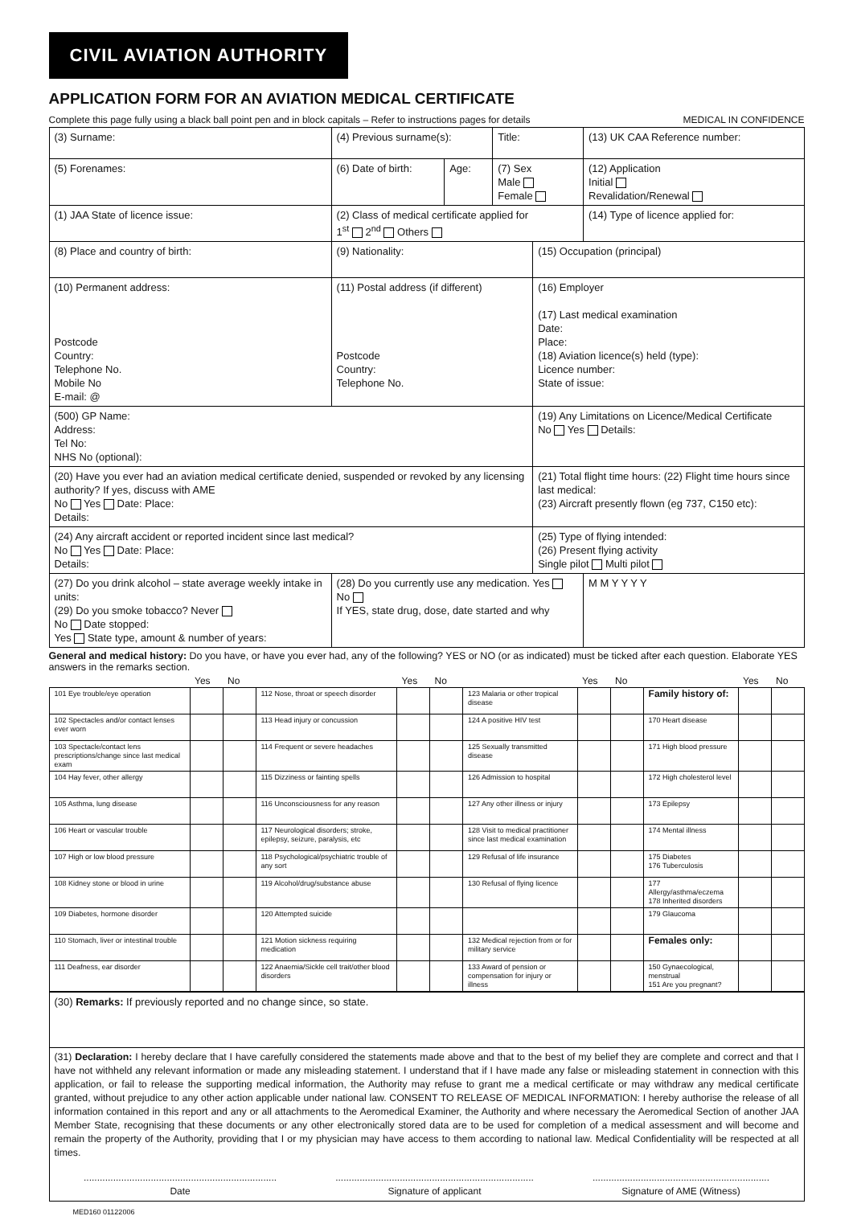CIVIL AVIATION AUTHORITY
APPLICATION FORM FOR AN AVIATION MEDICAL CERTIFICATE
Complete this page fully using a black ball point pen and in block capitals – Refer to instructions pages for details MEDICAL IN CONFIDENCE
| (3) Surname: | | (4) Previous surname(s): | | Title: | | (13) UK CAA Reference number: |
| (5) Forenames: | | (6) Date of birth: | Age: | (7) Sex Male Female | | (12) Application Initial Revalidation/Renewal |
| (1) JAA State of licence issue: | (2) Class of medical certificate applied for 1<sup>st</sup> 2<sup>nd</sup> Others | | | | | (14) Type of licence applied for: |
| (8) Place and country of birth: | | (9) Nationality: | | | (15) Occupation (principal) | |
| (10) Permanent address: Postcode Country: Telephone No. Mobile No E-mail: @ | | (11) Postal address (if different) Postcode Country: Telephone No. | | | (16) Employer (17) Last medical examination Date: Place: (18) Aviation licence(s) held (type): Licence number: State of issue: | |
| (500) GP Name: Address: Tel No: NHS No (optional): | | | | | (19) Any Limitations on Licence/Medical Certificate No Yes Details: | |
| (20) Have you ever had an aviation medical certificate denied, suspended or revoked by any licensing authority? If yes, discuss with AME No Yes Date: Place: Details: | | | | | (21) Total flight time hours: (22) Flight time hours since last medical: (23) Aircraft presently flown (eg 737, C150 etc): | |
| (24) Any aircraft accident or reported incident since last medical? No Yes Date: Place: Details: | | | | | (25) Type of flying intended: (26) Present flying activity Single pilot Multi pilot | |
| (27) Do you drink alcohol – state average weekly intake in units: (29) Do you smoke tobacco? Never No Date stopped: Yes State type, amount & number of years: | | (28) Do you currently use any medication. Yes No If YES, state drug, dose, date started and why | | | | M M Y Y Y Y |
General and medical history: Do you have, or have you ever had, any of the following? YES or NO (or as indicated) must be ticked after each question. Elaborate YES answers in the remarks section.
| | Yes | No | | Yes | No | | Yes | No | | Yes | No |
| 101 Eye trouble/eye operation | | | 112 Nose, throat or speech disorder | | | 123 Malaria or other tropical disease | | | Family history of: | | |
| 102 Spectacles and/or contact lenses ever worn | | | 113 Head injury or concussion | | | 124 A positive HIV test | | | 170 Heart disease | | |
| 103 Spectacle/contact lens prescriptions/change since last medical exam | | | 114 Frequent or severe headaches | | | 125 Sexually transmitted disease | | | 171 High blood pressure | | |
| 104 Hay fever, other allergy | | | 115 Dizziness or fainting spells | | | 126 Admission to hospital | | | 172 High cholesterol level | | |
| 105 Asthma, lung disease | | | 116 Unconsciousness for any reason | | | 127 Any other illness or injury | | | 173 Epilepsy | | |
| 106 Heart or vascular trouble | | | 117 Neurological disorders; stroke, epilepsy, seizure, paralysis, etc | | | 128 Visit to medical practitioner since last medical examination | | | 174 Mental illness | | |
| 107 High or low blood pressure | | | 118 Psychological/psychiatric trouble of any sort | | | 129 Refusal of life insurance | | | 175 Diabetes 176 Tuberculosis | | |
| 108 Kidney stone or blood in urine | | | 119 Alcohol/drug/substance abuse | | | 130 Refusal of flying licence | | | 177 Allergy/asthma/eczema 178 Inherited disorders | | |
| 109 Diabetes, hormone disorder | | | 120 Attempted suicide | | | | | | 179 Glaucoma | | |
| 110 Stomach, liver or intestinal trouble | | | 121 Motion sickness requiring medication | | | 132 Medical rejection from or for military service | | | Females only: | | |
| 111 Deafness, ear disorder | | | 122 Anaemia/Sickle cell trait/other blood disorders | | | 133 Award of pension or compensation for injury or illness | | | 150 Gynaecological, menstrual 151 Are you pregnant? | | |
| (30) Remarks: If previously reported and no change since, so state. |
| (31) Declaration: I hereby declare that I have carefully considered the statements made above and that to the best of my belief they are complete and correct and that I have not withheld any relevant information or made any misleading statement. I understand that if I have made any false or misleading statement in connection with this application, or fail to release the supporting medical information, the Authority may refuse to grant me a medical certificate or may withdraw any medical certificate granted, without prejudice to any other action applicable under national law. CONSENT TO RELEASE OF MEDICAL INFORMATION: I hereby authorise the release of all information contained in this report and any or all attachments to the Aeromedical Examiner, the Authority and where necessary the Aeromedical Section of another JAA Member State, recognising that these documents or any other electronically stored data are to be used for completion of a medical assessment and will become and remain the property of the Authority, providing that I or my physician may have access to them according to national law. Medical Confidentiality will be respected at all times. ........................................................................ Date .......................................................................... Signature of applicant .................................................................. Signature of AME (Witness) |
MED160 01122006